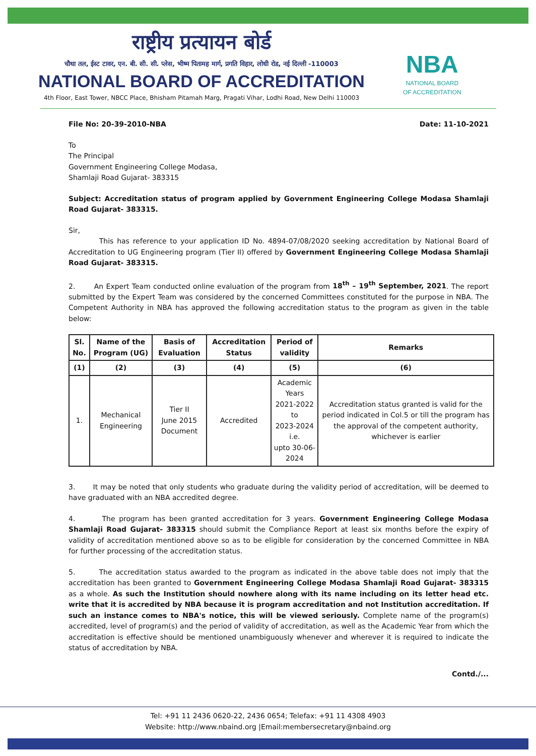राष्ट्रीय प्रत्यायन बोर्ड
चौथा तल, ईस्ट टावर, एन. बी. सी. सी. प्लेस, भीष्म पितामह मार्ग, प्रगति विहार, लोधी रोड, नई दिल्ली -110003
NATIONAL BOARD OF ACCREDITATION
4th Floor, East Tower, NBCC Place, Bhisham Pitamah Marg, Pragati Vihar, Lodhi Road, New Delhi 110003
NBA
NATIONAL BOARD
OF ACCREDITATION
File No: 20-39-2010-NBA Date: 11-10-2021
To
The Principal
Government Engineering College Modasa,
Shamlaji Road Gujarat- 383315
Subject: Accreditation status of program applied by Government Engineering College Modasa Shamlaji Road Gujarat- 383315.
Sir,
This has reference to your application ID No. 4894-07/08/2020 seeking accreditation by National Board of Accreditation to UG Engineering program (Tier II) offered by Government Engineering College Modasa Shamlaji Road Gujarat- 383315.
2. An Expert Team conducted online evaluation of the program from 18<sup>th</sup> – 19<sup>th</sup> September, 2021. The report submitted by the Expert Team was considered by the concerned Committees constituted for the purpose in NBA. The Competent Authority in NBA has approved the following accreditation status to the program as given in the table below:
| Sl. No. | Name of the Program (UG) | Basis of Evaluation | Accreditation Status | Period of validity | Remarks |
| --- | --- | --- | --- | --- | --- |
| (1) | (2) | (3) | (4) | (5) | (6) |
| 1. | Mechanical Engineering | Tier II June 2015 Document | Accredited | Academic Years 2021-2022 to 2023-2024 i.e. upto 30-06-2024 | Accreditation status granted is valid for the period indicated in Col.5 or till the program has the approval of the competent authority, whichever is earlier |
3. It may be noted that only students who graduate during the validity period of accreditation, will be deemed to have graduated with an NBA accredited degree.
4. The program has been granted accreditation for 3 years. Government Engineering College Modasa Shamlaji Road Gujarat- 383315 should submit the Compliance Report at least six months before the expiry of validity of accreditation mentioned above so as to be eligible for consideration by the concerned Committee in NBA for further processing of the accreditation status.
5. The accreditation status awarded to the program as indicated in the above table does not imply that the accreditation has been granted to Government Engineering College Modasa Shamlaji Road Gujarat- 383315 as a whole. As such the Institution should nowhere along with its name including on its letter head etc. write that it is accredited by NBA because it is program accreditation and not Institution accreditation. If such an instance comes to NBA's notice, this will be viewed seriously. Complete name of the program(s) accredited, level of program(s) and the period of validity of accreditation, as well as the Academic Year from which the accreditation is effective should be mentioned unambiguously whenever and wherever it is required to indicate the status of accreditation by NBA.
Contd./...
Tel: +91 11 2436 0620-22, 2436 0654; Telefax: +91 11 4308 4903
Website: http://www.nbaind.org |Email:membersecretary@nbaind.org